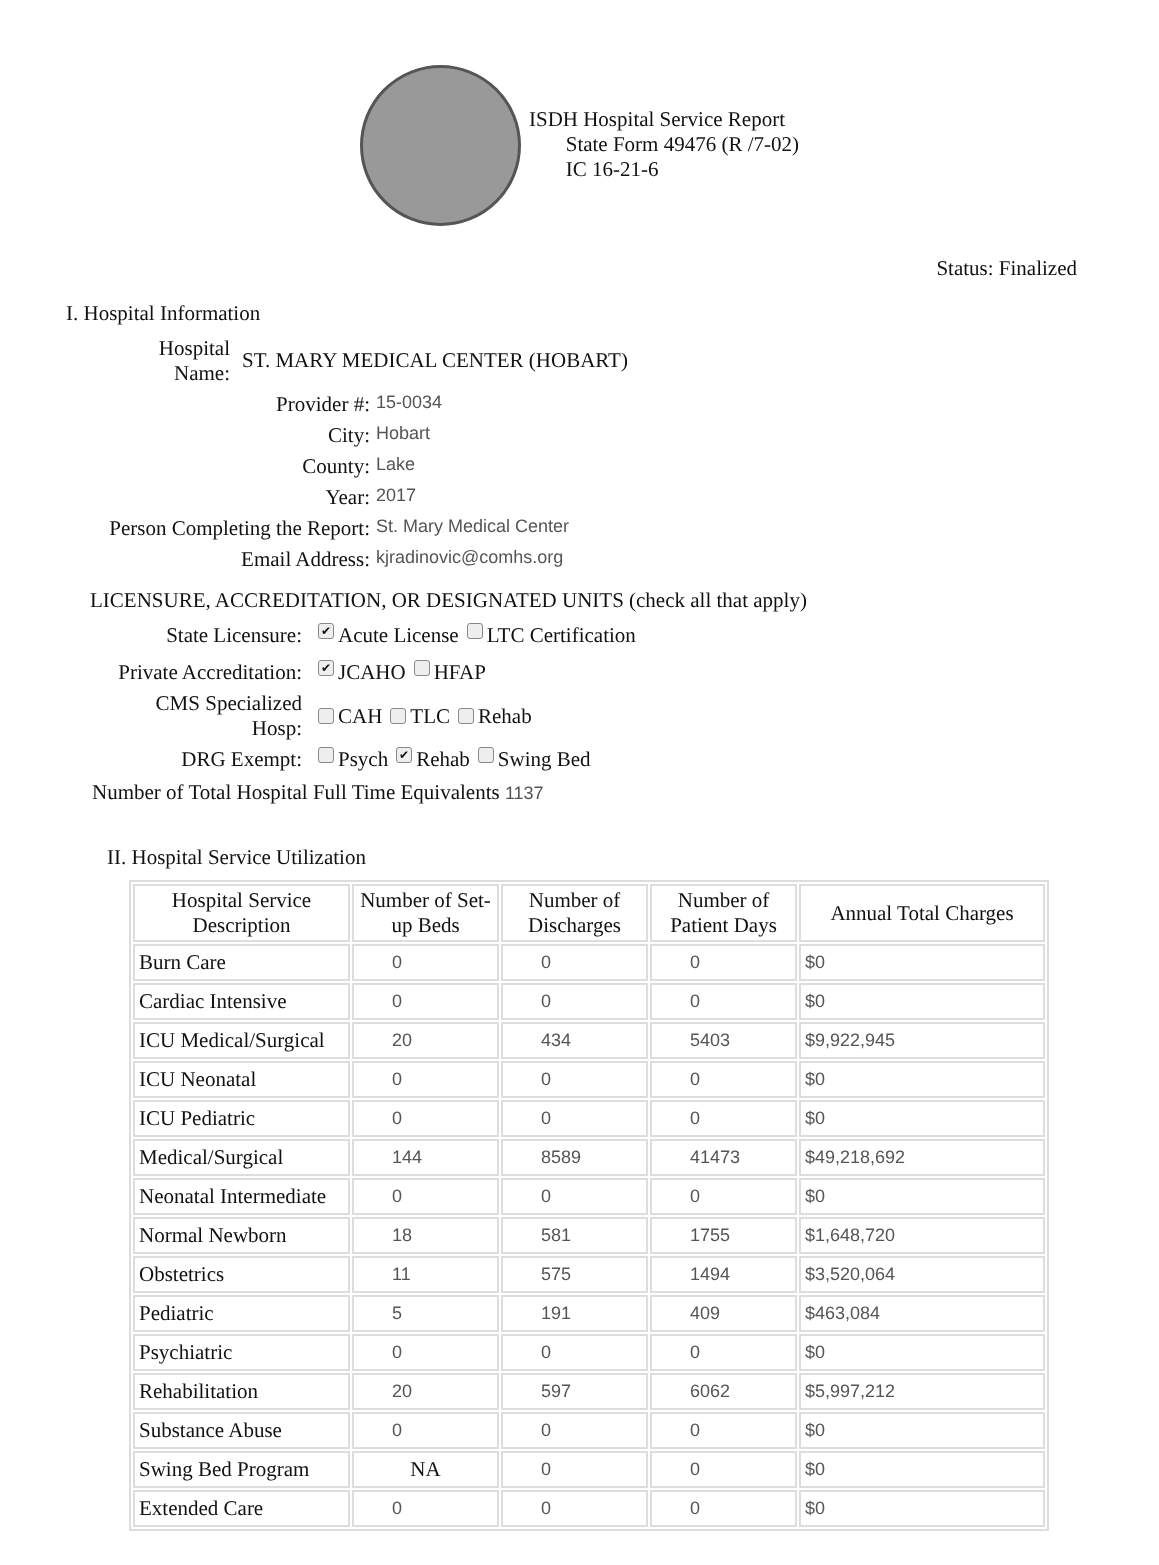ISDH Hospital Service Report
State Form 49476 (R /7-02)
IC 16-21-6
Status: Finalized
I. Hospital Information
Hospital
Name:
ST. MARY MEDICAL CENTER (HOBART)
Provider #:
15-0034
City:
Hobart
County:
Lake
Year:
2017
Person Completing the Report:
St. Mary Medical Center
Email Address:
kjradinovic@comhs.org
LICENSURE, ACCREDITATION, OR DESIGNATED UNITS (check all that apply)
State Licensure:
✔ Acute License LTC Certification
Private Accreditation:
✔ JCAHO HFAP
CMS Specialized
Hosp:
CAH TLC Rehab
DRG Exempt:
Psych ✔ Rehab Swing Bed
Number of Total Hospital Full Time Equivalents 1137
II. Hospital Service Utilization
| Hospital Service Description | Number of Set-up Beds | Number of Discharges | Number of Patient Days | Annual Total Charges |
| --- | --- | --- | --- | --- |
| Burn Care | 0 | 0 | 0 | $0 |
| Cardiac Intensive | 0 | 0 | 0 | $0 |
| ICU Medical/Surgical | 20 | 434 | 5403 | $9,922,945 |
| ICU Neonatal | 0 | 0 | 0 | $0 |
| ICU Pediatric | 0 | 0 | 0 | $0 |
| Medical/Surgical | 144 | 8589 | 41473 | $49,218,692 |
| Neonatal Intermediate | 0 | 0 | 0 | $0 |
| Normal Newborn | 18 | 581 | 1755 | $1,648,720 |
| Obstetrics | 11 | 575 | 1494 | $3,520,064 |
| Pediatric | 5 | 191 | 409 | $463,084 |
| Psychiatric | 0 | 0 | 0 | $0 |
| Rehabilitation | 20 | 597 | 6062 | $5,997,212 |
| Substance Abuse | 0 | 0 | 0 | $0 |
| Swing Bed Program | NA | 0 | 0 | $0 |
| Extended Care | 0 | 0 | 0 | $0 |